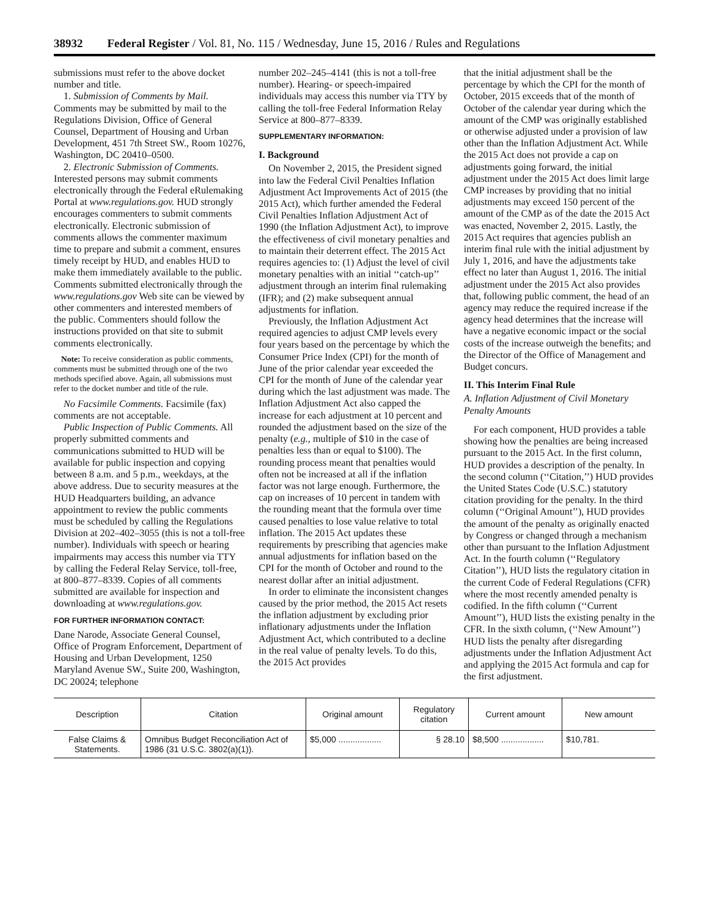38932 Federal Register / Vol. 81, No. 115 / Wednesday, June 15, 2016 / Rules and Regulations
submissions must refer to the above docket number and title.
1. Submission of Comments by Mail. Comments may be submitted by mail to the Regulations Division, Office of General Counsel, Department of Housing and Urban Development, 451 7th Street SW., Room 10276, Washington, DC 20410–0500.
2. Electronic Submission of Comments. Interested persons may submit comments electronically through the Federal eRulemaking Portal at www.regulations.gov. HUD strongly encourages commenters to submit comments electronically. Electronic submission of comments allows the commenter maximum time to prepare and submit a comment, ensures timely receipt by HUD, and enables HUD to make them immediately available to the public. Comments submitted electronically through the www.regulations.gov Web site can be viewed by other commenters and interested members of the public. Commenters should follow the instructions provided on that site to submit comments electronically.
Note: To receive consideration as public comments, comments must be submitted through one of the two methods specified above. Again, all submissions must refer to the docket number and title of the rule.
No Facsimile Comments. Facsimile (fax) comments are not acceptable.
Public Inspection of Public Comments. All properly submitted comments and communications submitted to HUD will be available for public inspection and copying between 8 a.m. and 5 p.m., weekdays, at the above address. Due to security measures at the HUD Headquarters building, an advance appointment to review the public comments must be scheduled by calling the Regulations Division at 202–402–3055 (this is not a toll-free number). Individuals with speech or hearing impairments may access this number via TTY by calling the Federal Relay Service, toll-free, at 800–877–8339. Copies of all comments submitted are available for inspection and downloading at www.regulations.gov.
FOR FURTHER INFORMATION CONTACT:
Dane Narode, Associate General Counsel, Office of Program Enforcement, Department of Housing and Urban Development, 1250 Maryland Avenue SW., Suite 200, Washington, DC 20024; telephone
number 202–245–4141 (this is not a toll-free number). Hearing- or speech-impaired individuals may access this number via TTY by calling the toll-free Federal Information Relay Service at 800–877–8339.
SUPPLEMENTARY INFORMATION:
I. Background
On November 2, 2015, the President signed into law the Federal Civil Penalties Inflation Adjustment Act Improvements Act of 2015 (the 2015 Act), which further amended the Federal Civil Penalties Inflation Adjustment Act of 1990 (the Inflation Adjustment Act), to improve the effectiveness of civil monetary penalties and to maintain their deterrent effect. The 2015 Act requires agencies to: (1) Adjust the level of civil monetary penalties with an initial ‘‘catch-up’’ adjustment through an interim final rulemaking (IFR); and (2) make subsequent annual adjustments for inflation.
Previously, the Inflation Adjustment Act required agencies to adjust CMP levels every four years based on the percentage by which the Consumer Price Index (CPI) for the month of June of the prior calendar year exceeded the CPI for the month of June of the calendar year during which the last adjustment was made. The Inflation Adjustment Act also capped the increase for each adjustment at 10 percent and rounded the adjustment based on the size of the penalty (e.g., multiple of $10 in the case of penalties less than or equal to $100). The rounding process meant that penalties would often not be increased at all if the inflation factor was not large enough. Furthermore, the cap on increases of 10 percent in tandem with the rounding meant that the formula over time caused penalties to lose value relative to total inflation. The 2015 Act updates these requirements by prescribing that agencies make annual adjustments for inflation based on the CPI for the month of October and round to the nearest dollar after an initial adjustment.
In order to eliminate the inconsistent changes caused by the prior method, the 2015 Act resets the inflation adjustment by excluding prior inflationary adjustments under the Inflation Adjustment Act, which contributed to a decline in the real value of penalty levels. To do this, the 2015 Act provides
that the initial adjustment shall be the percentage by which the CPI for the month of October, 2015 exceeds that of the month of October of the calendar year during which the amount of the CMP was originally established or otherwise adjusted under a provision of law other than the Inflation Adjustment Act. While the 2015 Act does not provide a cap on adjustments going forward, the initial adjustment under the 2015 Act does limit large CMP increases by providing that no initial adjustments may exceed 150 percent of the amount of the CMP as of the date the 2015 Act was enacted, November 2, 2015. Lastly, the 2015 Act requires that agencies publish an interim final rule with the initial adjustment by July 1, 2016, and have the adjustments take effect no later than August 1, 2016. The initial adjustment under the 2015 Act also provides that, following public comment, the head of an agency may reduce the required increase if the agency head determines that the increase will have a negative economic impact or the social costs of the increase outweigh the benefits; and the Director of the Office of Management and Budget concurs.
II. This Interim Final Rule
A. Inflation Adjustment of Civil Monetary Penalty Amounts
For each component, HUD provides a table showing how the penalties are being increased pursuant to the 2015 Act. In the first column, HUD provides a description of the penalty. In the second column (‘‘Citation,’’) HUD provides the United States Code (U.S.C.) statutory citation providing for the penalty. In the third column (‘‘Original Amount’’), HUD provides the amount of the penalty as originally enacted by Congress or changed through a mechanism other than pursuant to the Inflation Adjustment Act. In the fourth column (‘‘Regulatory Citation’’), HUD lists the regulatory citation in the current Code of Federal Regulations (CFR) where the most recently amended penalty is codified. In the fifth column (‘‘Current Amount’’), HUD lists the existing penalty in the CFR. In the sixth column, (‘‘New Amount’’) HUD lists the penalty after disregarding adjustments under the Inflation Adjustment Act and applying the 2015 Act formula and cap for the first adjustment.
| Description | Citation | Original amount | Regulatory citation | Current amount | New amount |
| --- | --- | --- | --- | --- | --- |
| False Claims & Statements. | Omnibus Budget Reconciliation Act of 1986 (31 U.S.C. 3802(a)(1)). | $5,000 .................. | § 28.10 | $8,500 .................. | $10,781. |